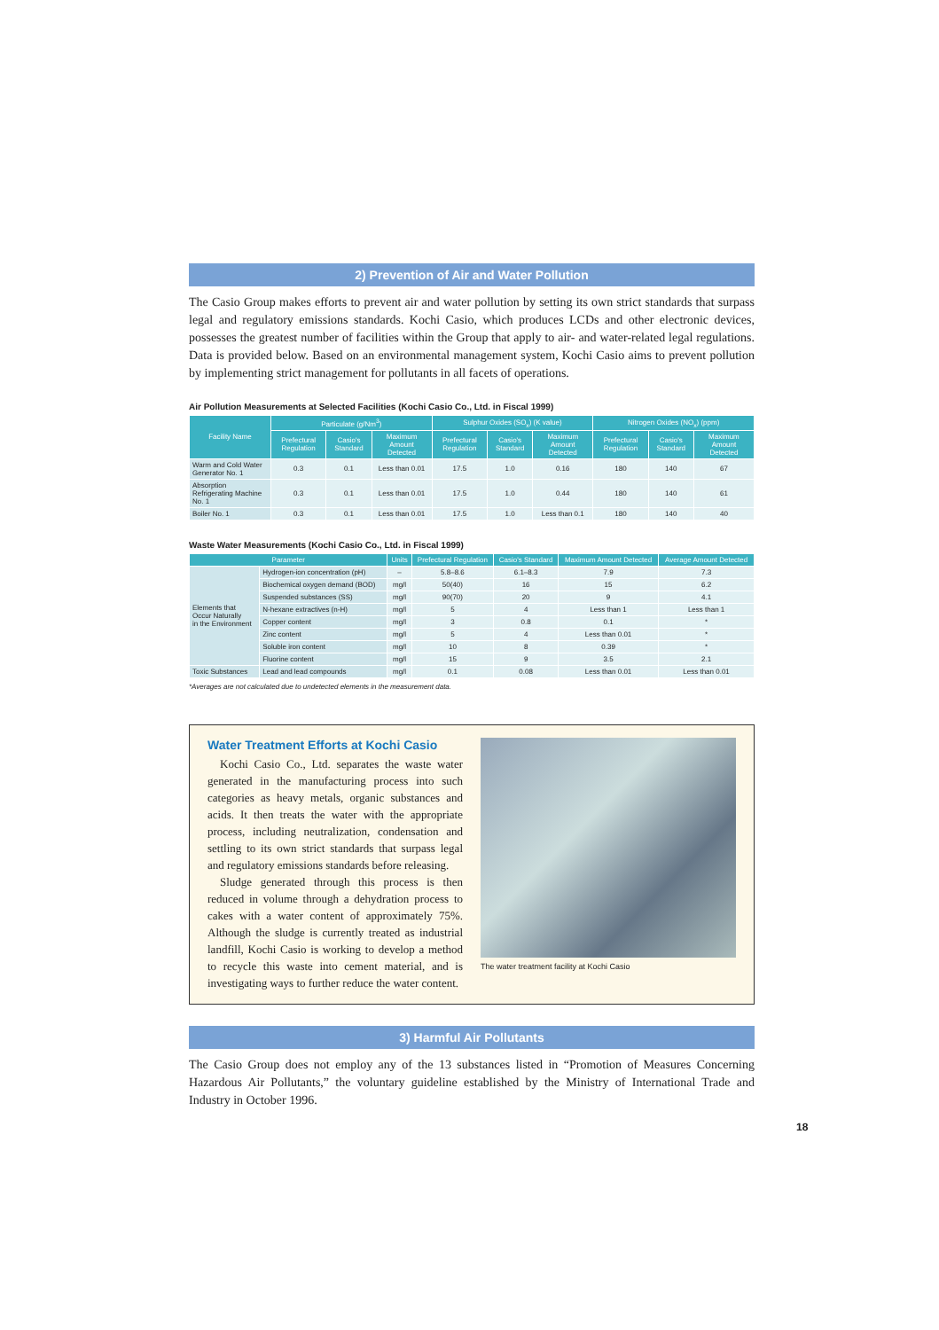2) Prevention of Air and Water Pollution
The Casio Group makes efforts to prevent air and water pollution by setting its own strict standards that surpass legal and regulatory emissions standards. Kochi Casio, which produces LCDs and other electronic devices, possesses the greatest number of facilities within the Group that apply to air- and water-related legal regulations. Data is provided below. Based on an environmental management system, Kochi Casio aims to prevent pollution by implementing strict management for pollutants in all facets of operations.
Air Pollution Measurements at Selected Facilities (Kochi Casio Co., Ltd. in Fiscal 1999)
| Facility Name | Particulate (g/Nm<sup>3</sup>) | | | Sulphur Oxides (SO<sub>x</sub>) (K value) | | | Nitrogen Oxides (NO<sub>x</sub>) (ppm) | | |
| --- | --- | --- | --- | --- | --- | --- | --- | --- | --- |
| | Prefectural Regulation | Casio's Standard | Maximum Amount Detected | Prefectural Regulation | Casio's Standard | Maximum Amount Detected | Prefectural Regulation | Casio's Standard | Maximum Amount Detected |
| Warm and Cold Water Generator No. 1 | 0.3 | 0.1 | Less than 0.01 | 17.5 | 1.0 | 0.16 | 180 | 140 | 67 |
| Absorption Refrigerating Machine No. 1 | 0.3 | 0.1 | Less than 0.01 | 17.5 | 1.0 | 0.44 | 180 | 140 | 61 |
| Boiler No. 1 | 0.3 | 0.1 | Less than 0.01 | 17.5 | 1.0 | Less than 0.1 | 180 | 140 | 40 |
Waste Water Measurements (Kochi Casio Co., Ltd. in Fiscal 1999)
| Parameter | | Units | Prefectural Regulation | Casio's Standard | Maximum Amount Detected | Average Amount Detected |
| --- | --- | --- | --- | --- | --- | --- |
| Elements that Occur Naturally in the Environment | Hydrogen-ion concentration (pH) | – | 5.8–8.6 | 6.1–8.3 | 7.9 | 7.3 |
| | Biochemical oxygen demand (BOD) | mg/l | 50(40) | 16 | 15 | 6.2 |
| | Suspended substances (SS) | mg/l | 90(70) | 20 | 9 | 4.1 |
| | N-hexane extractives (n-H) | mg/l | 5 | 4 | Less than 1 | Less than 1 |
| | Copper content | mg/l | 3 | 0.8 | 0.1 | * |
| | Zinc content | mg/l | 5 | 4 | Less than 0.01 | * |
| | Soluble iron content | mg/l | 10 | 8 | 0.39 | * |
| | Fluorine content | mg/l | 15 | 9 | 3.5 | 2.1 |
| Toxic Substances | Lead and lead compounds | mg/l | 0.1 | 0.08 | Less than 0.01 | Less than 0.01 |
*Averages are not calculated due to undetected elements in the measurement data.
Water Treatment Efforts at Kochi Casio
Kochi Casio Co., Ltd. separates the waste water generated in the manufacturing process into such categories as heavy metals, organic substances and acids. It then treats the water with the appropriate process, including neutralization, condensation and settling to its own strict standards that surpass legal and regulatory emissions standards before releasing.
Sludge generated through this process is then reduced in volume through a dehydration process to cakes with a water content of approximately 75%. Although the sludge is currently treated as industrial landfill, Kochi Casio is working to develop a method to recycle this waste into cement material, and is investigating ways to further reduce the water content.
The water treatment facility at Kochi Casio
3) Harmful Air Pollutants
The Casio Group does not employ any of the 13 substances listed in “Promotion of Measures Concerning Hazardous Air Pollutants,” the voluntary guideline established by the Ministry of International Trade and Industry in October 1996.
18